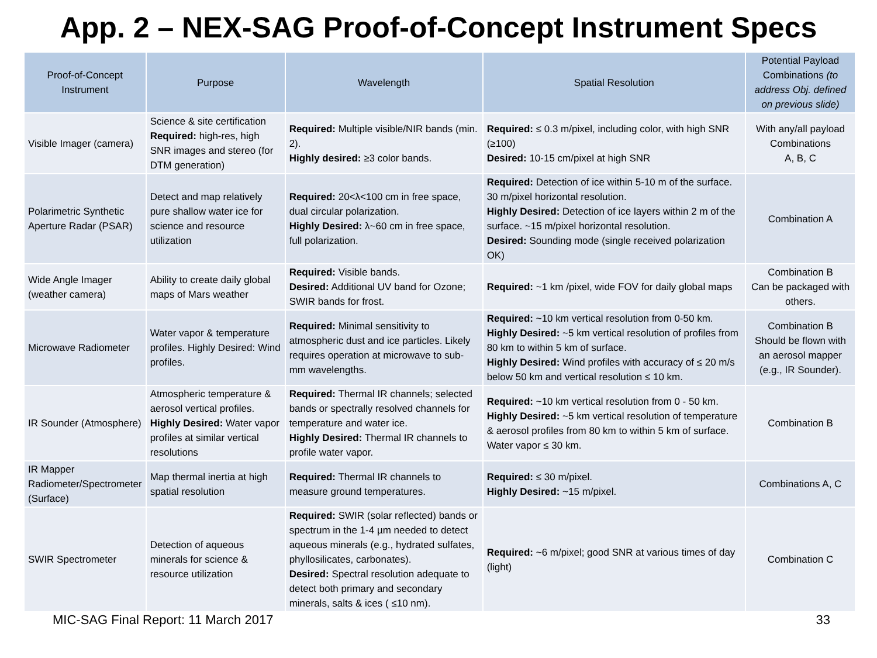App. 2 – NEX-SAG Proof-of-Concept Instrument Specs
| Proof-of-Concept Instrument | Purpose | Wavelength | Spatial Resolution | Potential Payload Combinations (to address Obj. defined on previous slide) |
| --- | --- | --- | --- | --- |
| Visible Imager (camera) | Science & site certification Required: high-res, high SNR images and stereo (for DTM generation) | Required: Multiple visible/NIR bands (min. 2). Highly desired: ≥3 color bands. | Required: ≤ 0.3 m/pixel, including color, with high SNR (≥100) Desired: 10-15 cm/pixel at high SNR | With any/all payload Combinations A, B, C |
| Polarimetric Synthetic Aperture Radar (PSAR) | Detect and map relatively pure shallow water ice for science and resource utilization | Required: 20<λ<100 cm in free space, dual circular polarization. Highly Desired: λ~60 cm in free space, full polarization. | Required: Detection of ice within 5-10 m of the surface. 30 m/pixel horizontal resolution. Highly Desired: Detection of ice layers within 2 m of the surface. ~15 m/pixel horizontal resolution. Desired: Sounding mode (single received polarization OK) | Combination A |
| Wide Angle Imager (weather camera) | Ability to create daily global maps of Mars weather | Required: Visible bands. Desired: Additional UV band for Ozone; SWIR bands for frost. | Required: ~1 km /pixel, wide FOV for daily global maps | Combination B Can be packaged with others. |
| Microwave Radiometer | Water vapor & temperature profiles. Highly Desired: Wind profiles. | Required: Minimal sensitivity to atmospheric dust and ice particles. Likely requires operation at microwave to sub-mm wavelengths. | Required: ~10 km vertical resolution from 0-50 km. Highly Desired: ~5 km vertical resolution of profiles from 80 km to within 5 km of surface. Highly Desired: Wind profiles with accuracy of ≤ 20 m/s below 50 km and vertical resolution ≤ 10 km. | Combination B Should be flown with an aerosol mapper (e.g., IR Sounder). |
| IR Sounder (Atmosphere) | Atmospheric temperature & aerosol vertical profiles. Highly Desired: Water vapor profiles at similar vertical resolutions | Required: Thermal IR channels; selected bands or spectrally resolved channels for temperature and water ice. Highly Desired: Thermal IR channels to profile water vapor. | Required: ~10 km vertical resolution from 0 - 50 km. Highly Desired: ~5 km vertical resolution of temperature & aerosol profiles from 80 km to within 5 km of surface. Water vapor ≤ 30 km. | Combination B |
| IR Mapper Radiometer/Spectrometer (Surface) | Map thermal inertia at high spatial resolution | Required: Thermal IR channels to measure ground temperatures. | Required: ≤ 30 m/pixel. Highly Desired: ~15 m/pixel. | Combinations A, C |
| SWIR Spectrometer | Detection of aqueous minerals for science & resource utilization | Required: SWIR (solar reflected) bands or spectrum in the 1-4 µm needed to detect aqueous minerals (e.g., hydrated sulfates, phyllosilicates, carbonates). Desired: Spectral resolution adequate to detect both primary and secondary minerals, salts & ices ( ≤10 nm). | Required: ~6 m/pixel; good SNR at various times of day (light) | Combination C |
MIC-SAG Final Report: 11 March 2017 33